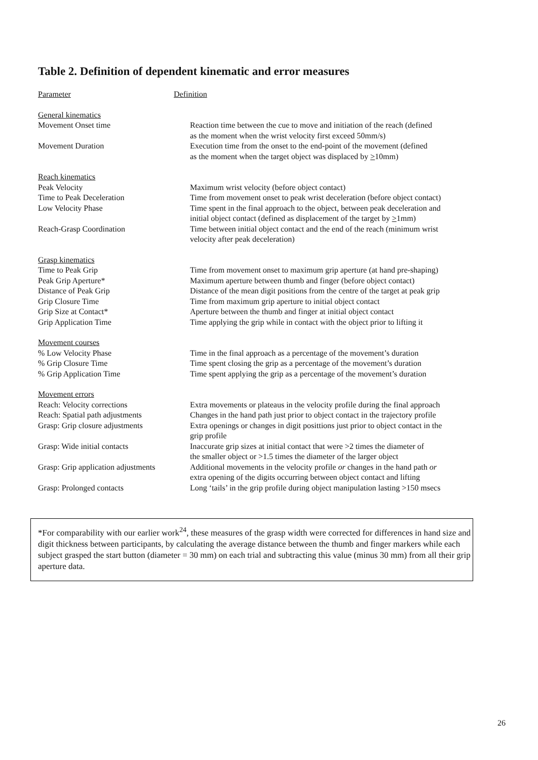Table 2. Definition of dependent kinematic and error measures
| Parameter | Definition |
| --- | --- |
| General kinematics | |
| Movement Onset time | Reaction time between the cue to move and initiation of the reach (defined as the moment when the wrist velocity first exceed 50mm/s) |
| Movement Duration | Execution time from the onset to the end-point of the movement (defined as the moment when the target object was displaced by > 10mm) |
| Reach kinematics | |
| Peak Velocity | Maximum wrist velocity (before object contact) |
| Time to Peak Deceleration | Time from movement onset to peak wrist deceleration (before object contact) |
| Low Velocity Phase | Time spent in the final approach to the object, between peak deceleration and initial object contact (defined as displacement of the target by > 1mm) |
| Reach-Grasp Coordination | Time between initial object contact and the end of the reach (minimum wrist velocity after peak deceleration) |
| Grasp kinematics | |
| Time to Peak Grip | Time from movement onset to maximum grip aperture (at hand pre-shaping) |
| Peak Grip Aperture* | Maximum aperture between thumb and finger (before object contact) |
| Distance of Peak Grip | Distance of the mean digit positions from the centre of the target at peak grip |
| Grip Closure Time | Time from maximum grip aperture to initial object contact |
| Grip Size at Contact* | Aperture between the thumb and finger at initial object contact |
| Grip Application Time | Time applying the grip while in contact with the object prior to lifting it |
| Movement courses | |
| % Low Velocity Phase | Time in the final approach as a percentage of the movement’s duration |
| % Grip Closure Time | Time spent closing the grip as a percentage of the movement’s duration |
| % Grip Application Time | Time spent applying the grip as a percentage of the movement’s duration |
| Movement errors | |
| Reach: Velocity corrections | Extra movements or plateaus in the velocity profile during the final approach |
| Reach: Spatial path adjustments | Changes in the hand path just prior to object contact in the trajectory profile |
| Grasp: Grip closure adjustments | Extra openings or changes in digit posittions just prior to object contact in the grip profile |
| Grasp: Wide initial contacts | Inaccurate grip sizes at initial contact that were >2 times the diameter of the smaller object or >1.5 times the diameter of the larger object |
| Grasp: Grip application adjustments | Additional movements in the velocity profile or changes in the hand path or extra opening of the digits occurring between object contact and lifting |
| Grasp: Prolonged contacts | Long ‘tails’ in the grip profile during object manipulation lasting >150 msecs |
*For comparability with our earlier work<sup>24</sup>, these measures of the grasp width were corrected for differences in hand size and digit thickness between participants, by calculating the average distance between the thumb and finger markers while each subject grasped the start button (diameter = 30 mm) on each trial and subtracting this value (minus 30 mm) from all their grip aperture data.
26